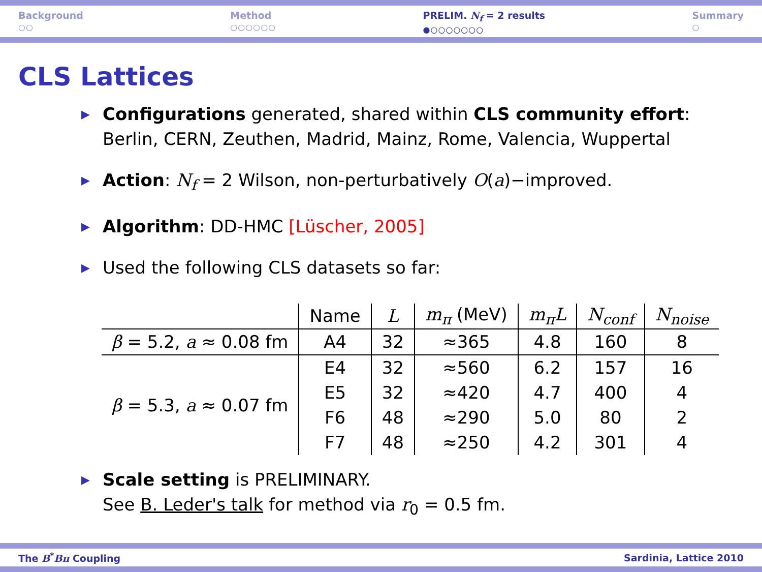Background
○○
Method
○○○○○○
PRELIM. N<sub>f</sub> = 2 results
●○○○○○○○
Summary
○
CLS Lattices
▶ Configurations generated, shared within CLS community effort:
Berlin, CERN, Zeuthen, Madrid, Mainz, Rome, Valencia, Wuppertal
▶ Action: N<sub>f</sub> = 2 Wilson, non-perturbatively O(a)−improved.
▶ Algorithm: DD-HMC [Lüscher, 2005]
▶ Used the following CLS datasets so far:
| | Name | L | m<sub>π</sub> (MeV) | m<sub>π</sub>L | N<sub>conf</sub> | N<sub>noise</sub> |
| --- | --- | --- | --- | --- | --- | --- |
| β = 5.2, a ≈ 0.08 fm | A4 | 32 | ≈365 | 4.8 | 160 | 8 |
| β = 5.3, a ≈ 0.07 fm | E4 | 32 | ≈560 | 6.2 | 157 | 16 |
| | E5 | 32 | ≈420 | 4.7 | 400 | 4 |
| | F6 | 48 | ≈290 | 5.0 | 80 | 2 |
| | F7 | 48 | ≈250 | 4.2 | 301 | 4 |
▶ Scale setting is PRELIMINARY.
See B. Leder's talk for method via r<sub>0</sub> = 0.5 fm.
The B<sup>*</sup>Bπ Coupling Sardinia, Lattice 2010